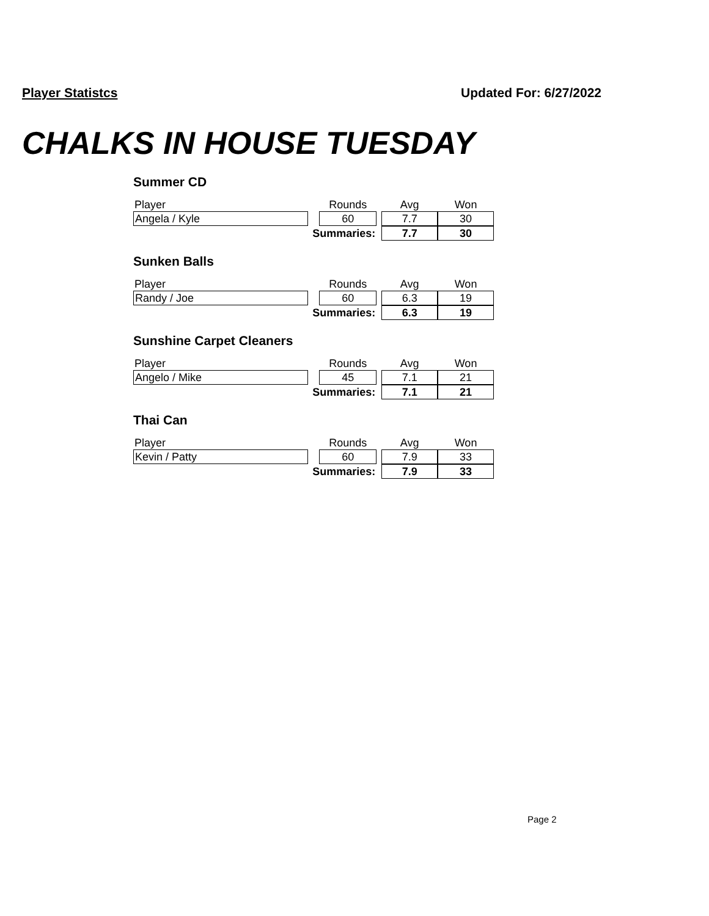Player Statistcs Updated For: 6/27/2022
CHALKS IN HOUSE TUESDAY
Summer CD
| Player | | Rounds | | Avg | Won |
| Angela / Kyle | | 60 | | 7.7 | 30 |
| Summaries: | | | | 7.7 | 30 |
Sunken Balls
| Player | | Rounds | | Avg | Won |
| Randy / Joe | | 60 | | 6.3 | 19 |
| Summaries: | | | | 6.3 | 19 |
Sunshine Carpet Cleaners
| Player | | Rounds | | Avg | Won |
| Angelo / Mike | | 45 | | 7.1 | 21 |
| Summaries: | | | | 7.1 | 21 |
Thai Can
| Player | | Rounds | | Avg | Won |
| Kevin / Patty | | 60 | | 7.9 | 33 |
| Summaries: | | | | 7.9 | 33 |
Page 2